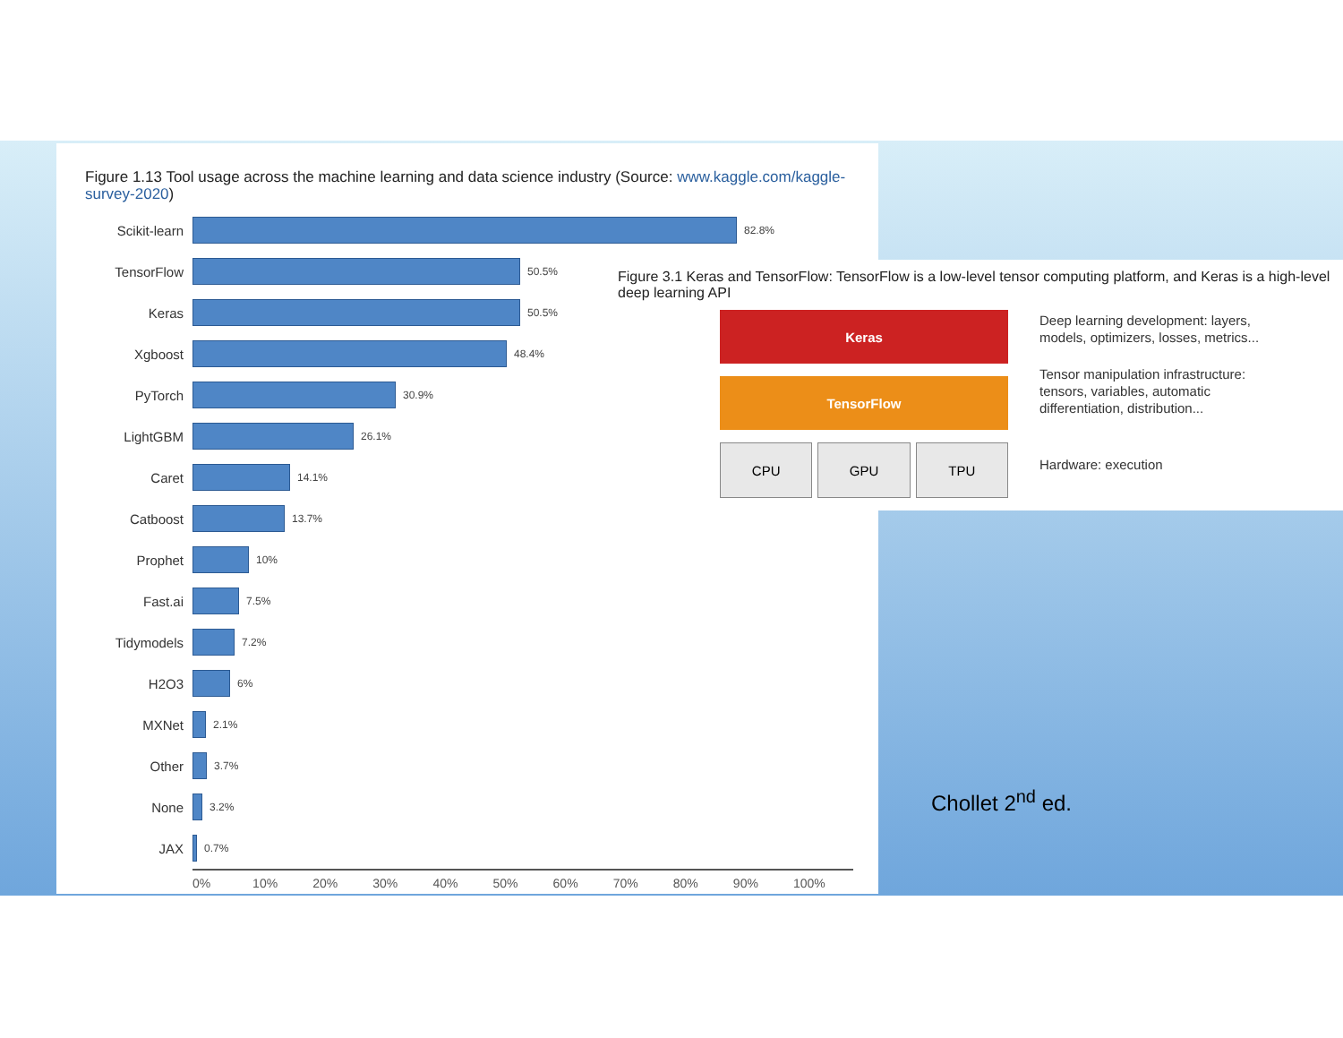Figure 1.13 Tool usage across the machine learning and data science industry (Source: www.kaggle.com/kaggle-survey-2020)
Scikit-learn 82.8%
TensorFlow 50.5%
Keras 50.5%
Xgboost 48.4%
PyTorch 30.9%
LightGBM 26.1%
Caret 14.1%
Catboost 13.7%
Prophet 10%
Fast.ai 7.5%
Tidymodels 7.2%
H2O3 6%
MXNet 2.1%
Other 3.7%
None 3.2%
JAX 0.7%
0% 10% 20% 30% 40% 50% 60% 70% 80% 90% 100%
Figure 3.1 Keras and TensorFlow: TensorFlow is a low-level tensor computing platform, and Keras is a high-level deep learning API
Keras
TensorFlow
CPU GPU TPU
Deep learning development: layers, models, optimizers, losses, metrics...
Tensor manipulation infrastructure: tensors, variables, automatic differentiation, distribution...
Hardware: execution
Chollet 2<sup>nd</sup> ed.